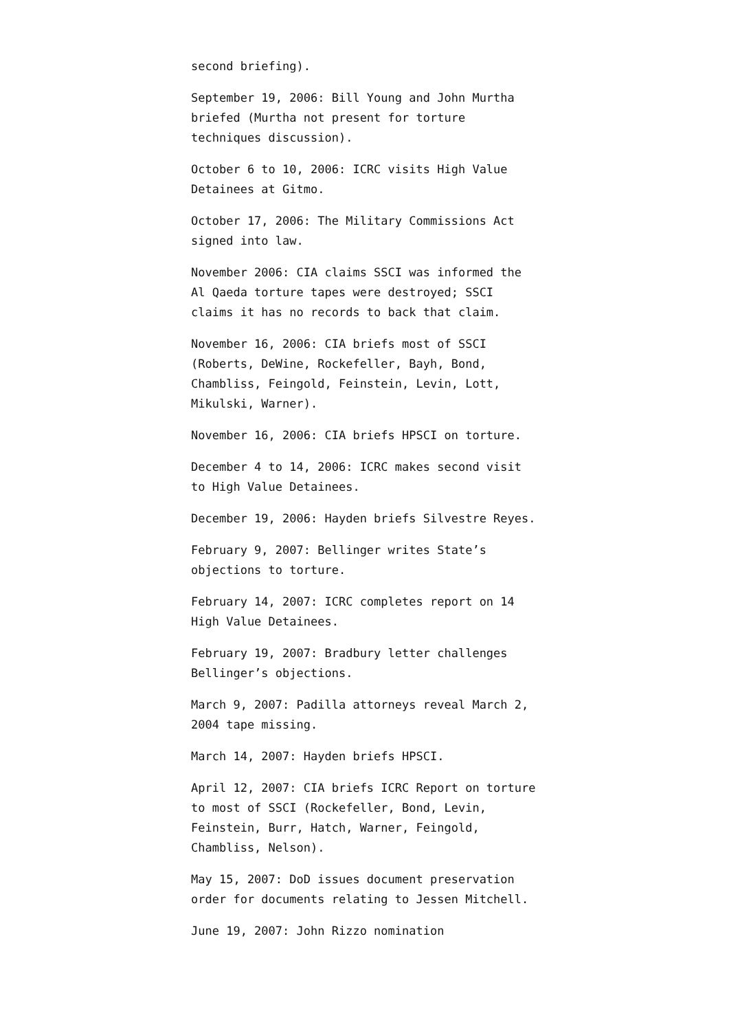second briefing).
September 19, 2006: Bill Young and John Murtha briefed (Murtha not present for torture techniques discussion).
October 6 to 10, 2006: ICRC visits High Value Detainees at Gitmo.
October 17, 2006: The Military Commissions Act signed into law.
November 2006: CIA claims SSCI was informed the Al Qaeda torture tapes were destroyed; SSCI claims it has no records to back that claim.
November 16, 2006: CIA briefs most of SSCI (Roberts, DeWine, Rockefeller, Bayh, Bond, Chambliss, Feingold, Feinstein, Levin, Lott, Mikulski, Warner).
November 16, 2006: CIA briefs HPSCI on torture.
December 4 to 14, 2006: ICRC makes second visit to High Value Detainees.
December 19, 2006: Hayden briefs Silvestre Reyes.
February 9, 2007: Bellinger writes State’s objections to torture.
February 14, 2007: ICRC completes report on 14 High Value Detainees.
February 19, 2007: Bradbury letter challenges Bellinger’s objections.
March 9, 2007: Padilla attorneys reveal March 2, 2004 tape missing.
March 14, 2007: Hayden briefs HPSCI.
April 12, 2007: CIA briefs ICRC Report on torture to most of SSCI (Rockefeller, Bond, Levin, Feinstein, Burr, Hatch, Warner, Feingold, Chambliss, Nelson).
May 15, 2007: DoD issues document preservation order for documents relating to Jessen Mitchell.
June 19, 2007: John Rizzo nomination